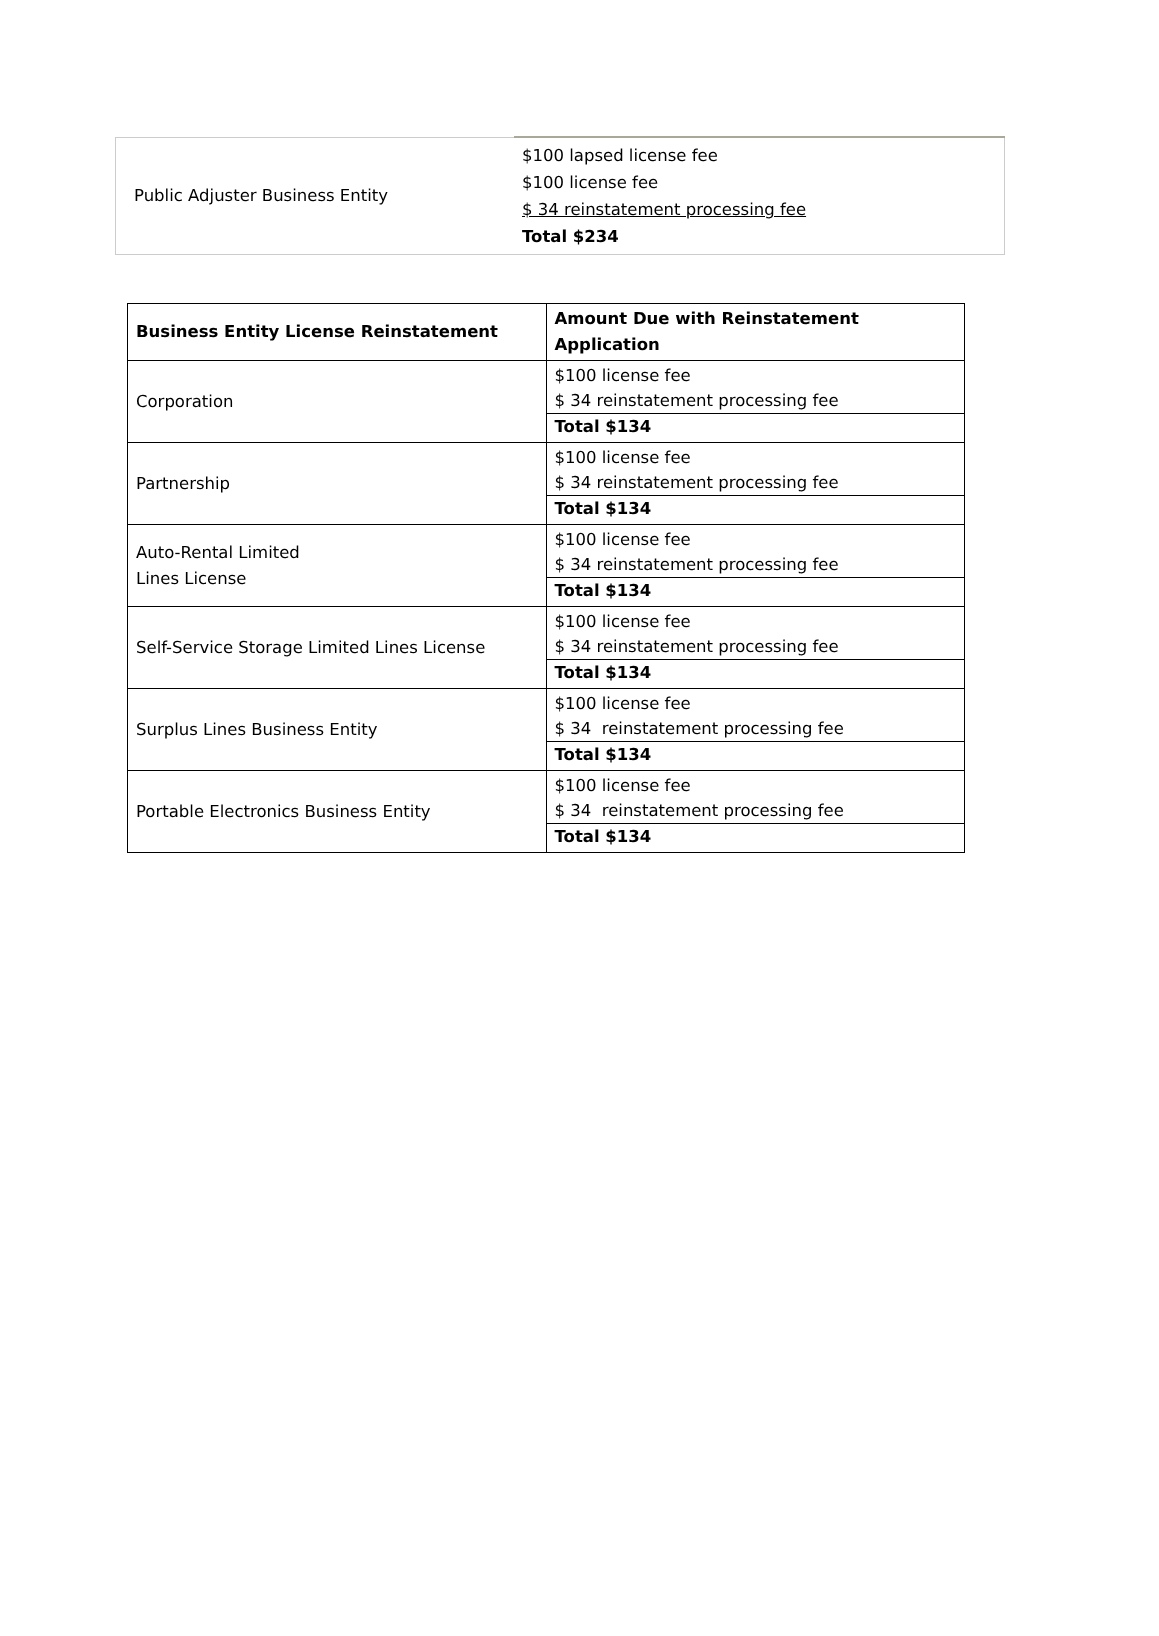| Public Adjuster Business Entity | $100 lapsed license fee $100 license fee $ 34 reinstatement processing fee Total $234 |
| Business Entity License Reinstatement | Amount Due with Reinstatement Application |
| --- | --- |
| Corporation | $100 license fee $ 34 reinstatement processing fee |
| | Total $134 |
| Partnership | $100 license fee $ 34 reinstatement processing fee |
| | Total $134 |
| Auto-Rental Limited Lines License | $100 license fee $ 34 reinstatement processing fee |
| | Total $134 |
| Self-Service Storage Limited Lines License | $100 license fee $ 34 reinstatement processing fee |
| | Total $134 |
| Surplus Lines Business Entity | $100 license fee $ 34 reinstatement processing fee |
| | Total $134 |
| Portable Electronics Business Entity | $100 license fee $ 34 reinstatement processing fee |
| | Total $134 |